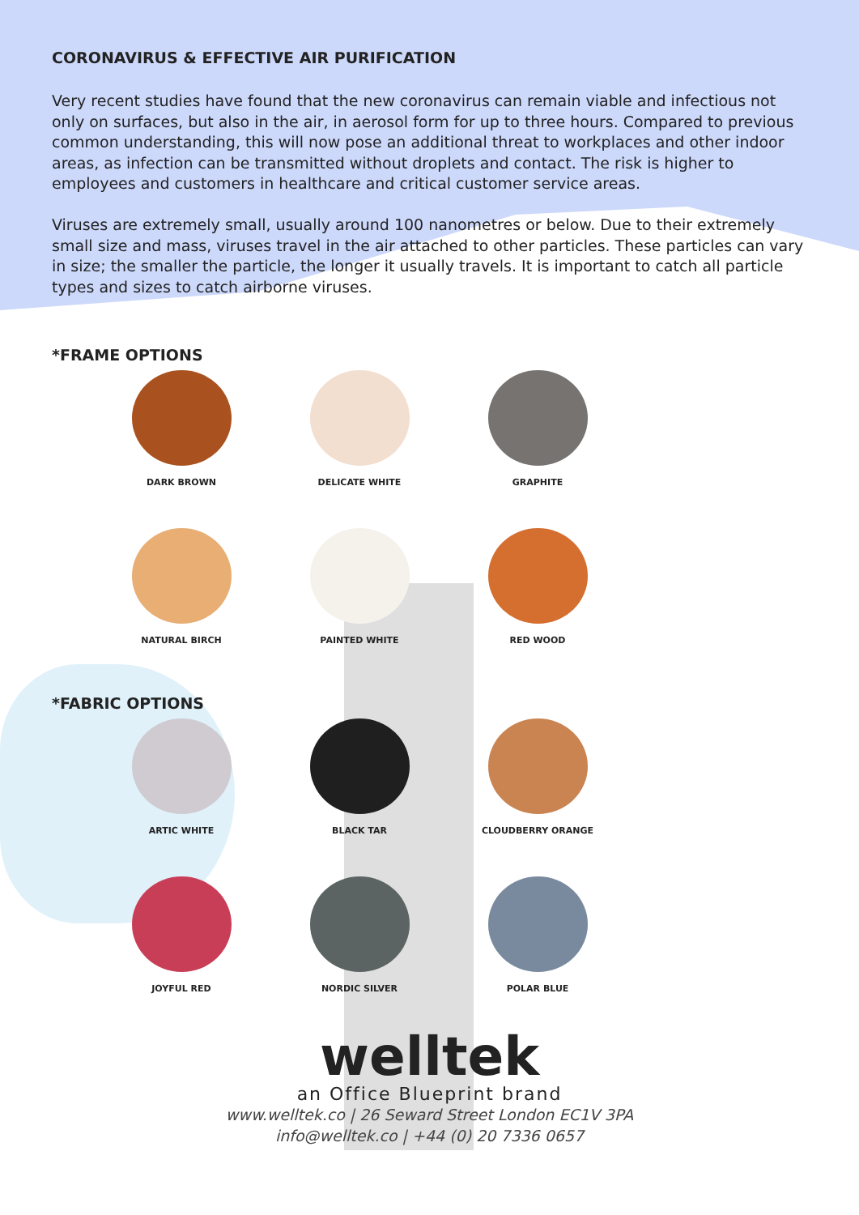CORONAVIRUS & EFFECTIVE AIR PURIFICATION
Very recent studies have found that the new coronavirus can remain viable and infectious not only on surfaces, but also in the air, in aerosol form for up to three hours. Compared to previous common understanding, this will now pose an additional threat to workplaces and other indoor areas, as infection can be transmitted without droplets and contact. The risk is higher to employees and customers in healthcare and critical customer service areas.
Viruses are extremely small, usually around 100 nanometres or below. Due to their extremely small size and mass, viruses travel in the air attached to other particles. These particles can vary in size; the smaller the particle, the longer it usually travels. It is important to catch all particle types and sizes to catch airborne viruses.
*FRAME OPTIONS
DARK BROWN
DELICATE WHITE
GRAPHITE
NATURAL BIRCH
PAINTED WHITE
RED WOOD
*FABRIC OPTIONS
ARTIC WHITE
BLACK TAR
CLOUDBERRY ORANGE
JOYFUL RED
NORDIC SILVER
POLAR BLUE
welltek
an Office Blueprint brand
www.welltek.co | 26 Seward Street London EC1V 3PA
info@welltek.co | +44 (0) 20 7336 0657